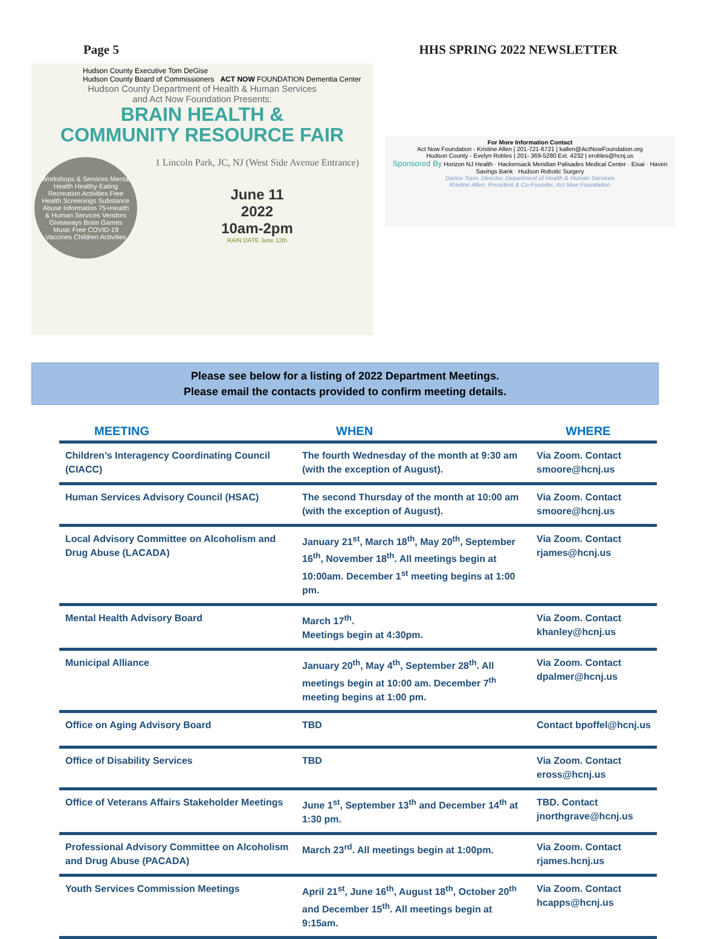Page 5 HHS SPRING 2022 NEWSLETTER
Hudson County Executive Tom DeGise
Hudson County Board of Commissioners ACT NOW FOUNDATION Dementia Center
Hudson County Department of Health & Human Services
and Act Now Foundation Presents:
BRAIN HEALTH &
COMMUNITY RESOURCE FAIR
Workshops & Services Mental Health Healthy Eating Recreation Activities Free Health Screenings Substance Abuse Information 75+Health & Human Services Vendors Giveaways Brain Games Music Free COVID-19 Vaccines Children Activities
1 Lincoln Park, JC, NJ (West Side Avenue Entrance)
June 11
2022
10am-2pm
RAIN DATE June 12th
For More Information Contact
Act Now Foundation - Kristine Allen | 201-721-6721 | kallen@ActNowFoundation.org
Hudson County - Evelyn Robles | 201- 369-5280 Ext. 4232 | erobles@hcnj.us
Sponsored By Horizon NJ Health · Hackensack Meridian Palisades Medical Center · Eisai · Haven Savings Bank · Hudson Robotic Surgery
Darice Toon, Director, Department of Health & Human Services
Kristine Allen, President & Co-Founder, Act Now Foundation
Please see below for a listing of 2022 Department Meetings.
Please email the contacts provided to confirm meeting details.
| MEETING | WHEN | WHERE |
| --- | --- | --- |
| Children’s Interagency Coordinating Council (CIACC) | The fourth Wednesday of the month at 9:30 am (with the exception of August). | Via Zoom. Contact smoore@hcnj.us |
| Human Services Advisory Council (HSAC) | The second Thursday of the month at 10:00 am (with the exception of August). | Via Zoom. Contact smoore@hcnj.us |
| Local Advisory Committee on Alcoholism and Drug Abuse (LACADA) | January 21<sup>st</sup>, March 18<sup>th</sup>, May 20<sup>th</sup>, September 16<sup>th</sup>, November 18<sup>th</sup>. All meetings begin at 10:00am. December 1<sup>st</sup> meeting begins at 1:00 pm. | Via Zoom. Contact rjames@hcnj.us |
| Mental Health Advisory Board | March 17<sup>th</sup>. Meetings begin at 4:30pm. | Via Zoom. Contact khanley@hcnj.us |
| Municipal Alliance | January 20<sup>th</sup>, May 4<sup>th</sup>, September 28<sup>th</sup>. All meetings begin at 10:00 am. December 7<sup>th</sup> meeting begins at 1:00 pm. | Via Zoom. Contact dpalmer@hcnj.us |
| Office on Aging Advisory Board | TBD | Contact bpoffel@hcnj.us |
| Office of Disability Services | TBD | Via Zoom. Contact eross@hcnj.us |
| Office of Veterans Affairs Stakeholder Meetings | June 1<sup>st</sup>, September 13<sup>th</sup> and December 14<sup>th</sup> at 1:30 pm. | TBD. Contact jnorthgrave@hcnj.us |
| Professional Advisory Committee on Alcoholism and Drug Abuse (PACADA) | March 23<sup>rd</sup>. All meetings begin at 1:00pm. | Via Zoom. Contact rjames.hcnj.us |
| Youth Services Commission Meetings | April 21<sup>st</sup>, June 16<sup>th</sup>, August 18<sup>th</sup>, October 20<sup>th</sup> and December 15<sup>th</sup>. All meetings begin at 9:15am. | Via Zoom. Contact hcapps@hcnj.us |